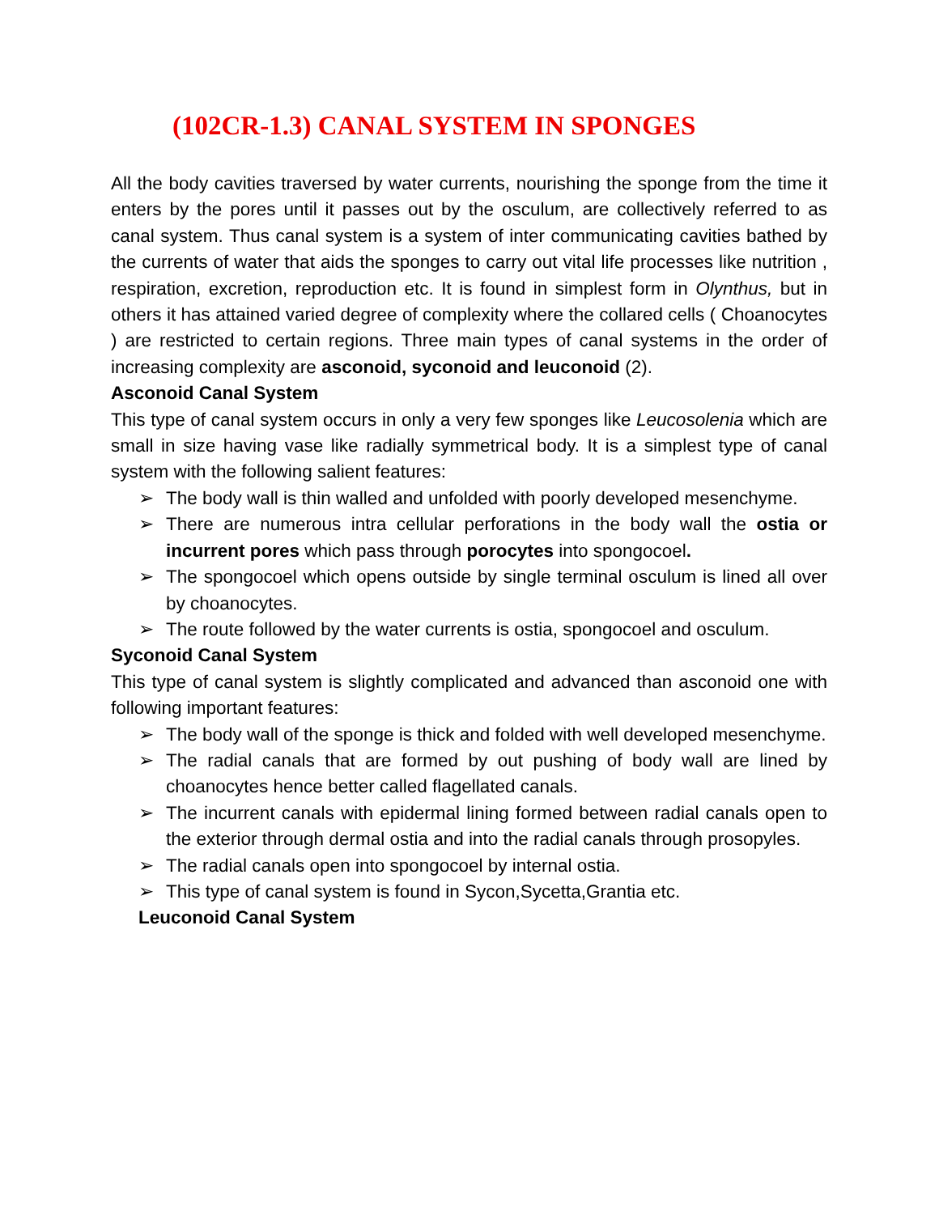(102CR-1.3) CANAL SYSTEM IN SPONGES
All the body cavities traversed by water currents, nourishing the sponge from the time it enters by the pores until it passes out by the osculum, are collectively referred to as canal system. Thus canal system is a system of inter communicating cavities bathed by the currents of water that aids the sponges to carry out vital life processes like nutrition , respiration, excretion, reproduction etc. It is found in simplest form in Olynthus, but in others it has attained varied degree of complexity where the collared cells ( Choanocytes ) are restricted to certain regions. Three main types of canal systems in the order of increasing complexity are asconoid, syconoid and leuconoid (2).
Asconoid Canal System
This type of canal system occurs in only a very few sponges like Leucosolenia which are small in size having vase like radially symmetrical body. It is a simplest type of canal system with the following salient features:
➢ The body wall is thin walled and unfolded with poorly developed mesenchyme.
➢ There are numerous intra cellular perforations in the body wall the ostia or incurrent pores which pass through porocytes into spongocoel.
➢ The spongocoel which opens outside by single terminal osculum is lined all over by choanocytes.
➢ The route followed by the water currents is ostia, spongocoel and osculum.
Syconoid Canal System
This type of canal system is slightly complicated and advanced than asconoid one with following important features:
➢ The body wall of the sponge is thick and folded with well developed mesenchyme.
➢ The radial canals that are formed by out pushing of body wall are lined by choanocytes hence better called flagellated canals.
➢ The incurrent canals with epidermal lining formed between radial canals open to the exterior through dermal ostia and into the radial canals through prosopyles.
➢ The radial canals open into spongocoel by internal ostia.
➢ This type of canal system is found in Sycon,Sycetta,Grantia etc.
Leuconoid Canal System